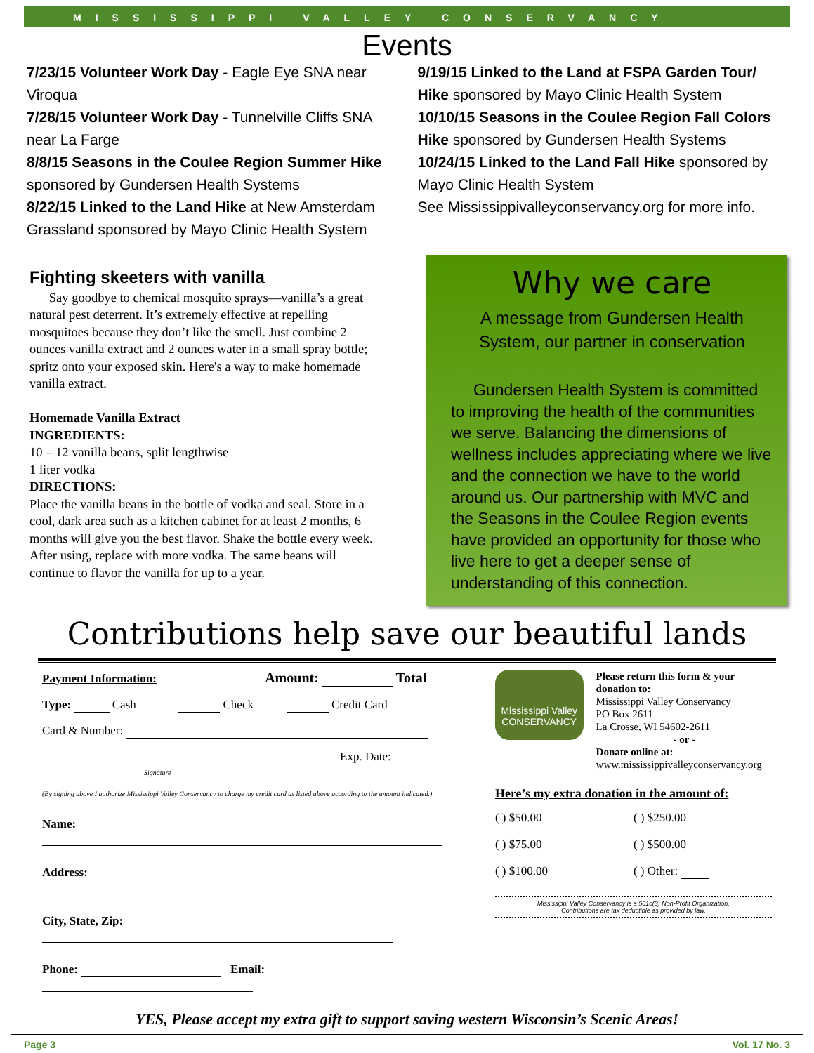MISSISSIPPI VALLEY CONSERVANCY
Events
7/23/15 Volunteer Work Day - Eagle Eye SNA near Viroqua
7/28/15 Volunteer Work Day - Tunnelville Cliffs SNA near La Farge
8/8/15 Seasons in the Coulee Region Summer Hike sponsored by Gundersen Health Systems
8/22/15 Linked to the Land Hike at New Amsterdam Grassland sponsored by Mayo Clinic Health System
9/19/15 Linked to the Land at FSPA Garden Tour/ Hike sponsored by Mayo Clinic Health System
10/10/15 Seasons in the Coulee Region Fall Colors Hike sponsored by Gundersen Health Systems
10/24/15 Linked to the Land Fall Hike sponsored by Mayo Clinic Health System
See Mississippivalleyconservancy.org for more info.
Fighting skeeters with vanilla
Say goodbye to chemical mosquito sprays—vanilla’s a great natural pest deterrent. It’s extremely effective at repelling mosquitoes because they don’t like the smell. Just combine 2 ounces vanilla extract and 2 ounces water in a small spray bottle; spritz onto your exposed skin. Here's a way to make homemade vanilla extract.
Homemade Vanilla Extract
INGREDIENTS:
10 – 12 vanilla beans, split lengthwise
1 liter vodka
DIRECTIONS:
Place the vanilla beans in the bottle of vodka and seal. Store in a cool, dark area such as a kitchen cabinet for at least 2 months, 6 months will give you the best flavor. Shake the bottle every week. After using, replace with more vodka. The same beans will continue to flavor the vanilla for up to a year.
Why we care
A message from Gundersen Health System, our partner in conservation
Gundersen Health System is committed to improving the health of the communities we serve. Balancing the dimensions of wellness includes appreciating where we live and the connection we have to the world around us. Our partnership with MVC and the Seasons in the Coulee Region events have provided an opportunity for those who live here to get a deeper sense of understanding of this connection.
Contributions help save our beautiful lands
Payment Information: Amount: Total
Type: Cash Check Credit Card
Card & Number:
Exp. Date:
Signature
(By signing above I authorize Mississippi Valley Conservancy to charge my credit card as listed above according to the amount indicated.)
Name:
Address:
City, State, Zip:
Phone: Email:
Mississippi Valley
CONSERVANCY
Please return this form & your donation to:
Mississippi Valley Conservancy
PO Box 2611
La Crosse, WI 54602-2611
- or -
Donate online at:
www.mississippivalleyconservancy.org
Here’s my extra donation in the amount of:
( ) $50.00 ( ) $250.00 ( ) $75.00 ( ) $500.00 ( ) $100.00 ( ) Other:
Mississippi Valley Conservancy is a 501c(3) Non-Profit Organization.
Contributions are tax deductible as provided by law.
YES, Please accept my extra gift to support saving western Wisconsin’s Scenic Areas!
Page 3 Vol. 17 No. 3